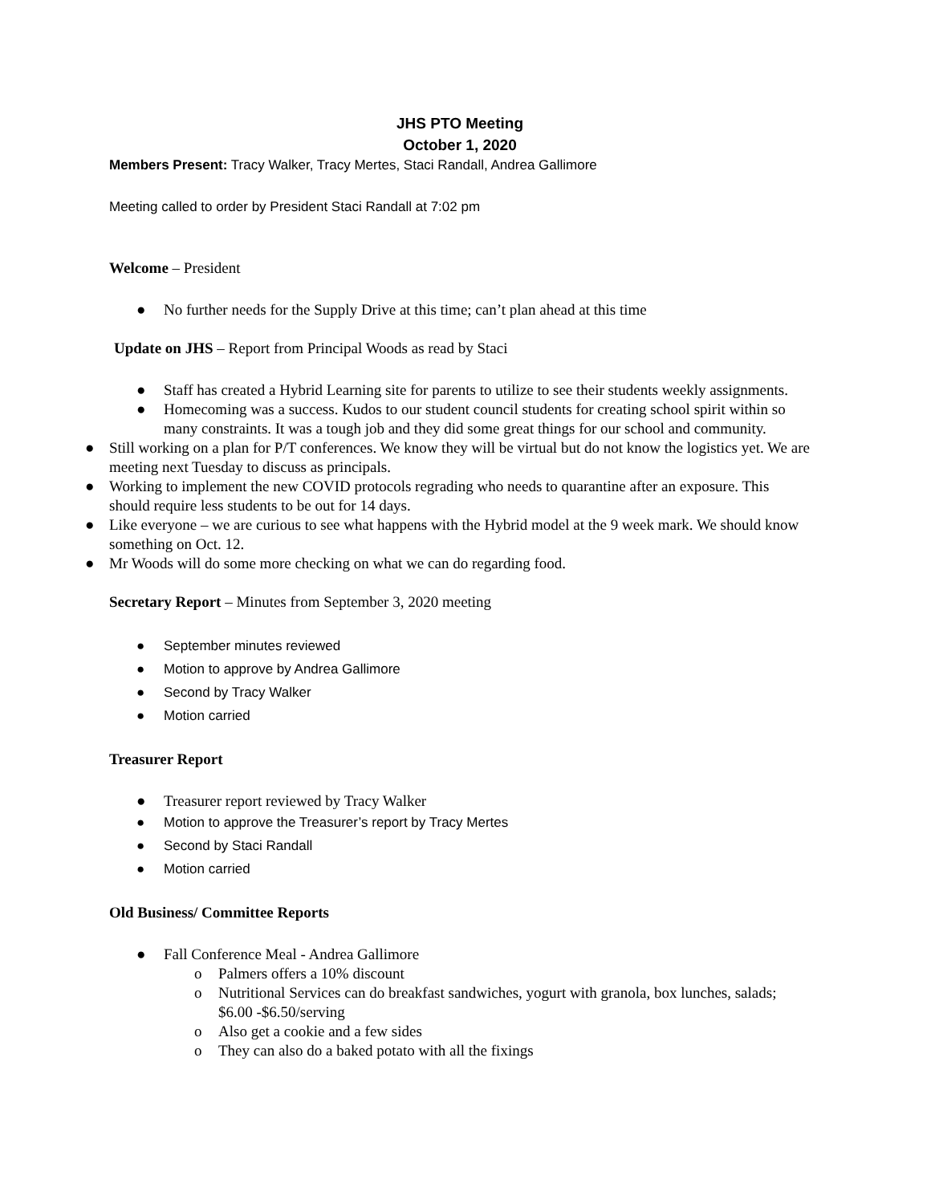JHS PTO Meeting
October 1, 2020
Members Present: Tracy Walker, Tracy Mertes, Staci Randall, Andrea Gallimore
Meeting called to order by President Staci Randall at 7:02 pm
Welcome – President
● No further needs for the Supply Drive at this time; can’t plan ahead at this time
Update on JHS – Report from Principal Woods as read by Staci
● Staff has created a Hybrid Learning site for parents to utilize to see their students weekly assignments.
● Homecoming was a success. Kudos to our student council students for creating school spirit within so many constraints. It was a tough job and they did some great things for our school and community.
● Still working on a plan for P/T conferences. We know they will be virtual but do not know the logistics yet. We are meeting next Tuesday to discuss as principals.
● Working to implement the new COVID protocols regrading who needs to quarantine after an exposure. This should require less students to be out for 14 days.
● Like everyone – we are curious to see what happens with the Hybrid model at the 9 week mark. We should know something on Oct. 12.
● Mr Woods will do some more checking on what we can do regarding food.
Secretary Report – Minutes from September 3, 2020 meeting
● September minutes reviewed
● Motion to approve by Andrea Gallimore
● Second by Tracy Walker
● Motion carried
Treasurer Report
● Treasurer report reviewed by Tracy Walker
● Motion to approve the Treasurer’s report by Tracy Mertes
● Second by Staci Randall
● Motion carried
Old Business/ Committee Reports
● Fall Conference Meal - Andrea Gallimore
o Palmers offers a 10% discount
o Nutritional Services can do breakfast sandwiches, yogurt with granola, box lunches, salads; $6.00 -$6.50/serving
o Also get a cookie and a few sides
o They can also do a baked potato with all the fixings